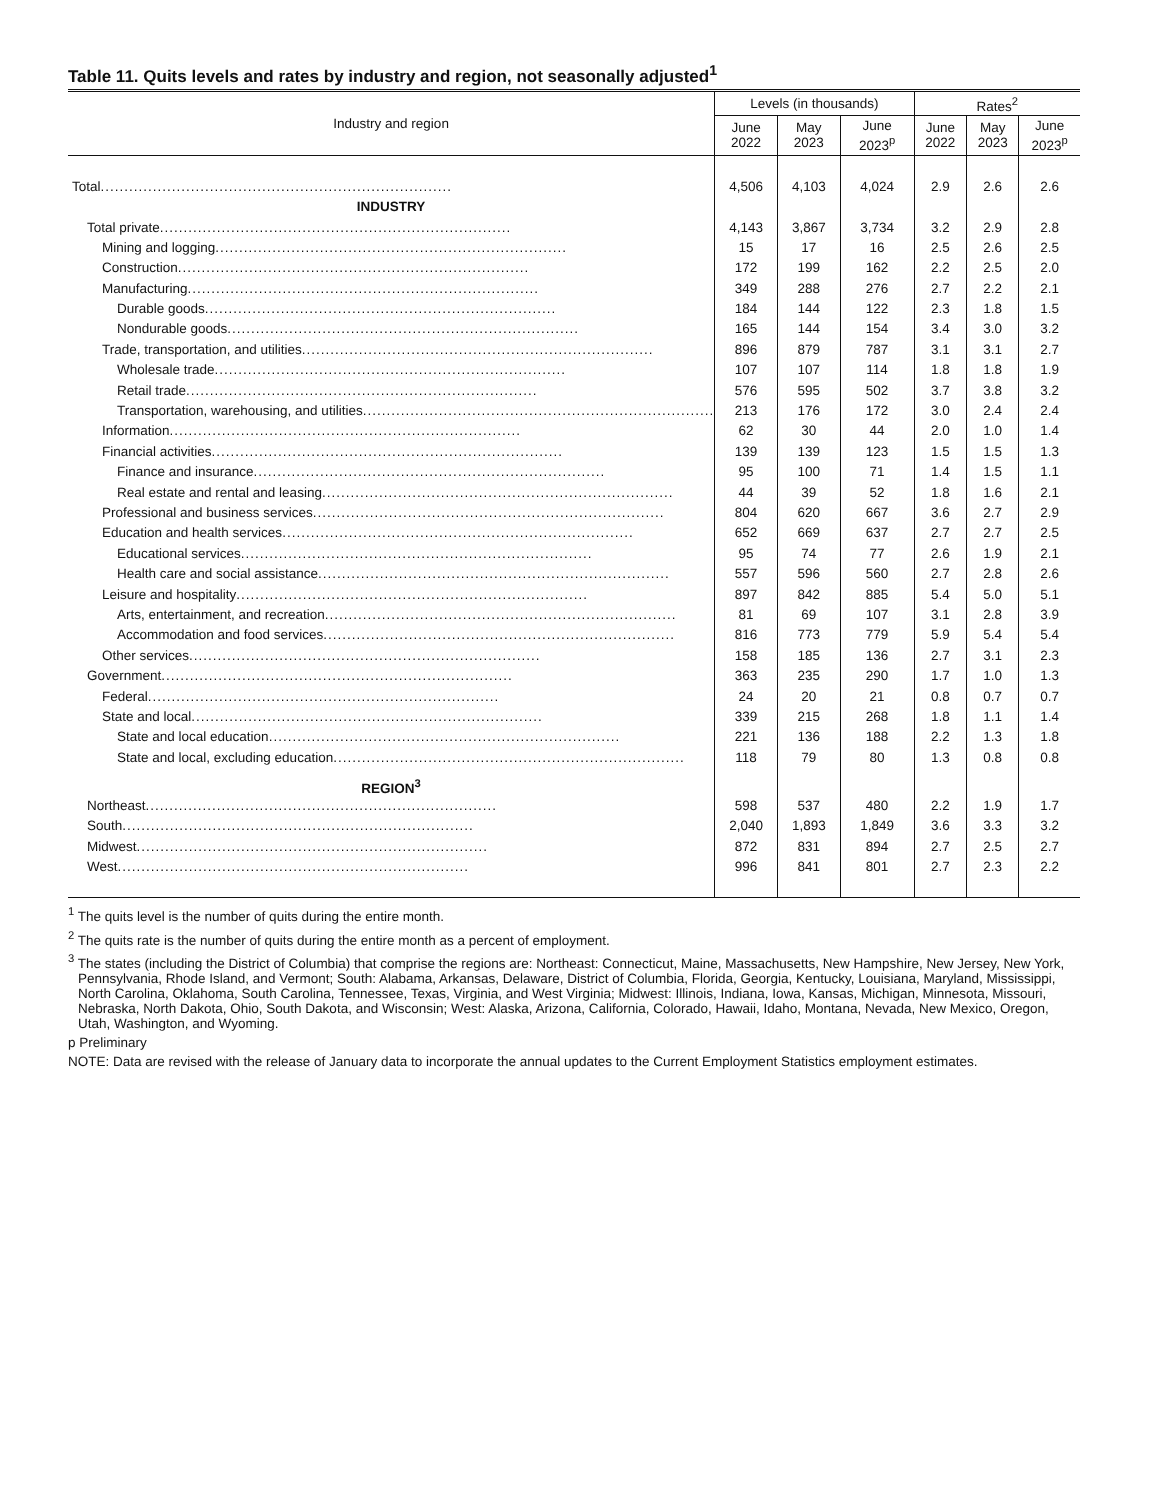Table 11. Quits levels and rates by industry and region, not seasonally adjusted<sup>1</sup>
| Industry and region | Levels (in thousands) | | | Rates<sup>2</sup> | | |
| --- | --- | --- | --- | --- | --- | --- |
| | June 2022 | May 2023 | June 2023<sup>p</sup> | June 2022 | May 2023 | June 2023<sup>p</sup> |
| Total .......................................................................... | 4,506 | 4,103 | 4,024 | 2.9 | 2.6 | 2.6 |
| INDUSTRY | | | | | | |
| Total private .......................................................................... | 4,143 | 3,867 | 3,734 | 3.2 | 2.9 | 2.8 |
| Mining and logging .......................................................................... | 15 | 17 | 16 | 2.5 | 2.6 | 2.5 |
| Construction .......................................................................... | 172 | 199 | 162 | 2.2 | 2.5 | 2.0 |
| Manufacturing .......................................................................... | 349 | 288 | 276 | 2.7 | 2.2 | 2.1 |
| Durable goods .......................................................................... | 184 | 144 | 122 | 2.3 | 1.8 | 1.5 |
| Nondurable goods .......................................................................... | 165 | 144 | 154 | 3.4 | 3.0 | 3.2 |
| Trade, transportation, and utilities .......................................................................... | 896 | 879 | 787 | 3.1 | 3.1 | 2.7 |
| Wholesale trade .......................................................................... | 107 | 107 | 114 | 1.8 | 1.8 | 1.9 |
| Retail trade .......................................................................... | 576 | 595 | 502 | 3.7 | 3.8 | 3.2 |
| Transportation, warehousing, and utilities .......................................................................... | 213 | 176 | 172 | 3.0 | 2.4 | 2.4 |
| Information .......................................................................... | 62 | 30 | 44 | 2.0 | 1.0 | 1.4 |
| Financial activities .......................................................................... | 139 | 139 | 123 | 1.5 | 1.5 | 1.3 |
| Finance and insurance .......................................................................... | 95 | 100 | 71 | 1.4 | 1.5 | 1.1 |
| Real estate and rental and leasing .......................................................................... | 44 | 39 | 52 | 1.8 | 1.6 | 2.1 |
| Professional and business services .......................................................................... | 804 | 620 | 667 | 3.6 | 2.7 | 2.9 |
| Education and health services .......................................................................... | 652 | 669 | 637 | 2.7 | 2.7 | 2.5 |
| Educational services .......................................................................... | 95 | 74 | 77 | 2.6 | 1.9 | 2.1 |
| Health care and social assistance .......................................................................... | 557 | 596 | 560 | 2.7 | 2.8 | 2.6 |
| Leisure and hospitality .......................................................................... | 897 | 842 | 885 | 5.4 | 5.0 | 5.1 |
| Arts, entertainment, and recreation .......................................................................... | 81 | 69 | 107 | 3.1 | 2.8 | 3.9 |
| Accommodation and food services .......................................................................... | 816 | 773 | 779 | 5.9 | 5.4 | 5.4 |
| Other services .......................................................................... | 158 | 185 | 136 | 2.7 | 3.1 | 2.3 |
| Government .......................................................................... | 363 | 235 | 290 | 1.7 | 1.0 | 1.3 |
| Federal .......................................................................... | 24 | 20 | 21 | 0.8 | 0.7 | 0.7 |
| State and local .......................................................................... | 339 | 215 | 268 | 1.8 | 1.1 | 1.4 |
| State and local education .......................................................................... | 221 | 136 | 188 | 2.2 | 1.3 | 1.8 |
| State and local, excluding education .......................................................................... | 118 | 79 | 80 | 1.3 | 0.8 | 0.8 |
| REGION<sup>3</sup> | | | | | | |
| Northeast .......................................................................... | 598 | 537 | 480 | 2.2 | 1.9 | 1.7 |
| South .......................................................................... | 2,040 | 1,893 | 1,849 | 3.6 | 3.3 | 3.2 |
| Midwest .......................................................................... | 872 | 831 | 894 | 2.7 | 2.5 | 2.7 |
| West .......................................................................... | 996 | 841 | 801 | 2.7 | 2.3 | 2.2 |
<sup>1</sup> The quits level is the number of quits during the entire month.
<sup>2</sup> The quits rate is the number of quits during the entire month as a percent of employment.
<sup>3</sup> The states (including the District of Columbia) that comprise the regions are: Northeast: Connecticut, Maine, Massachusetts, New Hampshire, New Jersey, New York, Pennsylvania, Rhode Island, and Vermont; South: Alabama, Arkansas, Delaware, District of Columbia, Florida, Georgia, Kentucky, Louisiana, Maryland, Mississippi, North Carolina, Oklahoma, South Carolina, Tennessee, Texas, Virginia, and West Virginia; Midwest: Illinois, Indiana, Iowa, Kansas, Michigan, Minnesota, Missouri, Nebraska, North Dakota, Ohio, South Dakota, and Wisconsin; West: Alaska, Arizona, California, Colorado, Hawaii, Idaho, Montana, Nevada, New Mexico, Oregon, Utah, Washington, and Wyoming.
p Preliminary
NOTE: Data are revised with the release of January data to incorporate the annual updates to the Current Employment Statistics employment estimates.